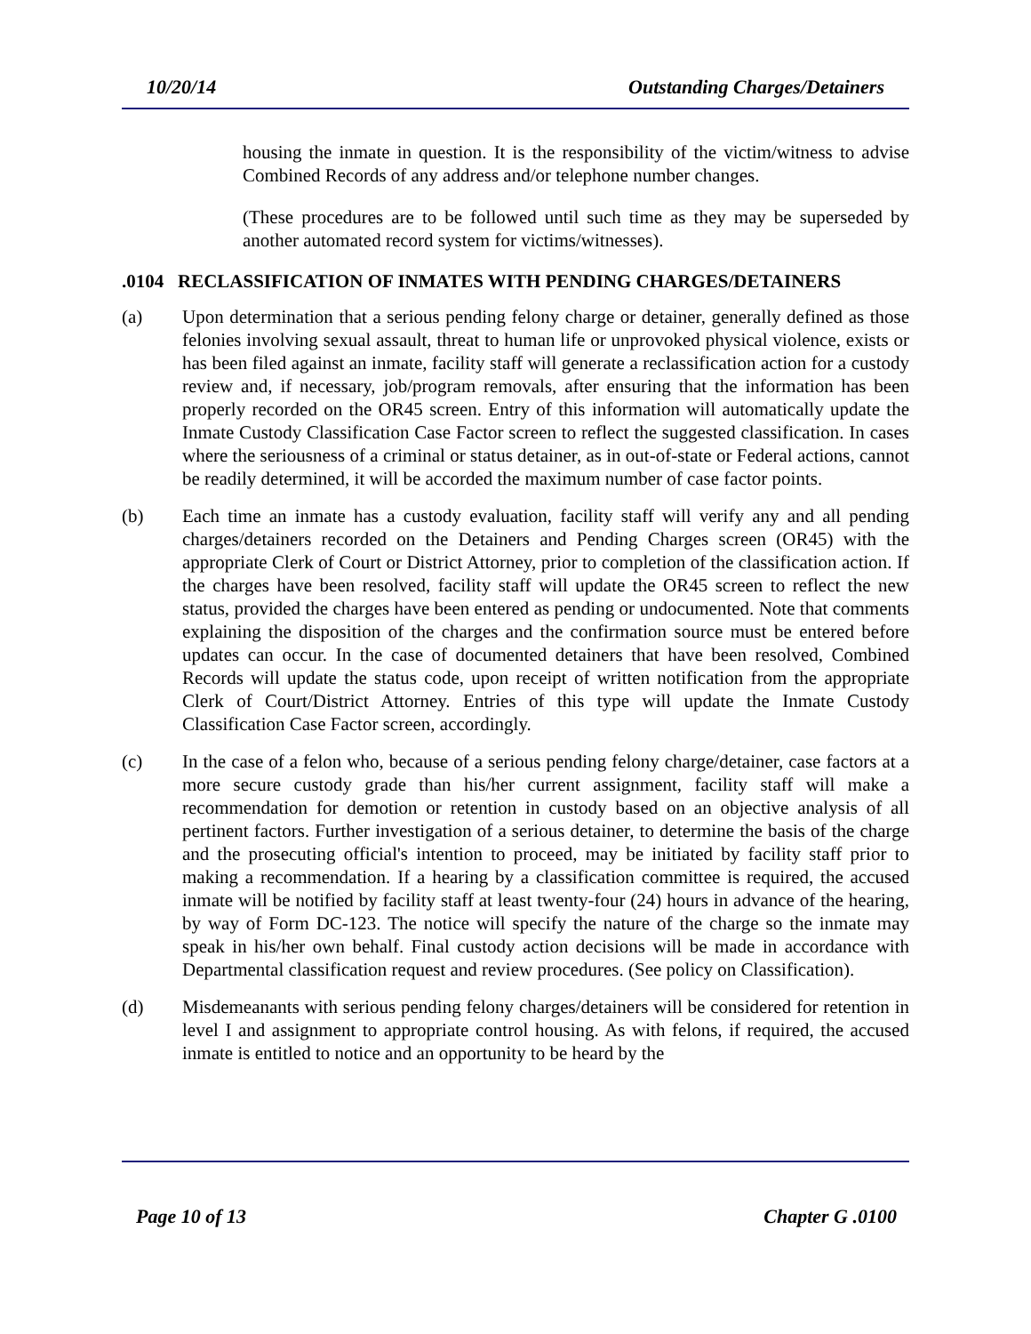10/20/14 Outstanding Charges/Detainers
housing the inmate in question. It is the responsibility of the victim/witness to advise Combined Records of any address and/or telephone number changes.
(These procedures are to be followed until such time as they may be superseded by another automated record system for victims/witnesses).
.0104 RECLASSIFICATION OF INMATES WITH PENDING CHARGES/DETAINERS
(a) Upon determination that a serious pending felony charge or detainer, generally defined as those felonies involving sexual assault, threat to human life or unprovoked physical violence, exists or has been filed against an inmate, facility staff will generate a reclassification action for a custody review and, if necessary, job/program removals, after ensuring that the information has been properly recorded on the OR45 screen. Entry of this information will automatically update the Inmate Custody Classification Case Factor screen to reflect the suggested classification. In cases where the seriousness of a criminal or status detainer, as in out-of-state or Federal actions, cannot be readily determined, it will be accorded the maximum number of case factor points.
(b) Each time an inmate has a custody evaluation, facility staff will verify any and all pending charges/detainers recorded on the Detainers and Pending Charges screen (OR45) with the appropriate Clerk of Court or District Attorney, prior to completion of the classification action. If the charges have been resolved, facility staff will update the OR45 screen to reflect the new status, provided the charges have been entered as pending or undocumented. Note that comments explaining the disposition of the charges and the confirmation source must be entered before updates can occur. In the case of documented detainers that have been resolved, Combined Records will update the status code, upon receipt of written notification from the appropriate Clerk of Court/District Attorney. Entries of this type will update the Inmate Custody Classification Case Factor screen, accordingly.
(c) In the case of a felon who, because of a serious pending felony charge/detainer, case factors at a more secure custody grade than his/her current assignment, facility staff will make a recommendation for demotion or retention in custody based on an objective analysis of all pertinent factors. Further investigation of a serious detainer, to determine the basis of the charge and the prosecuting official's intention to proceed, may be initiated by facility staff prior to making a recommendation. If a hearing by a classification committee is required, the accused inmate will be notified by facility staff at least twenty-four (24) hours in advance of the hearing, by way of Form DC-123. The notice will specify the nature of the charge so the inmate may speak in his/her own behalf. Final custody action decisions will be made in accordance with Departmental classification request and review procedures. (See policy on Classification).
(d) Misdemeanants with serious pending felony charges/detainers will be considered for retention in level I and assignment to appropriate control housing. As with felons, if required, the accused inmate is entitled to notice and an opportunity to be heard by the
Page 10 of 13 Chapter G .0100